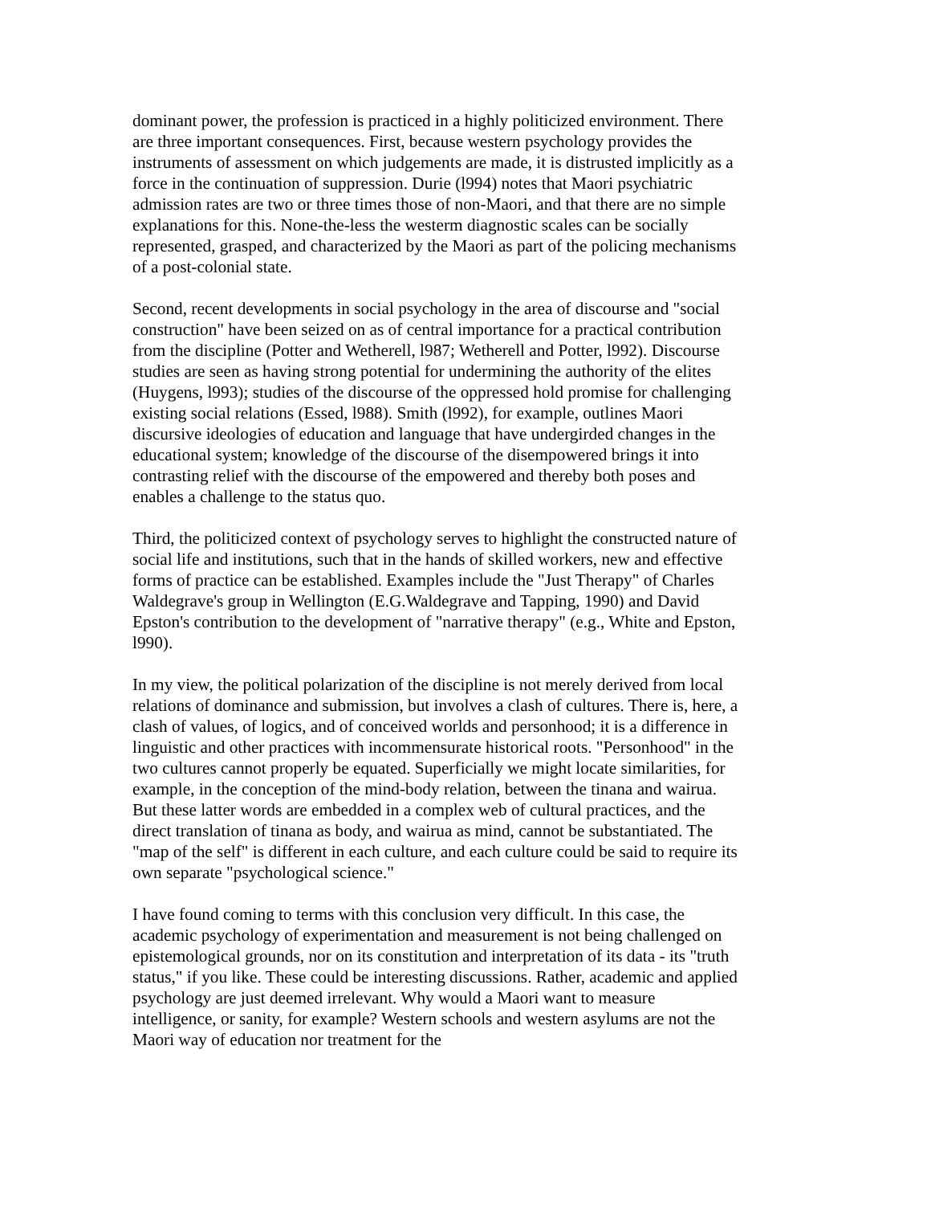dominant power, the profession is practiced in a highly politicized environment. There are three important consequences. First, because western psychology provides the instruments of assessment on which judgements are made, it is distrusted implicitly as a force in the continuation of suppression. Durie (l994) notes that Maori psychiatric admission rates are two or three times those of non-Maori, and that there are no simple explanations for this. None-the-less the westerm diagnostic scales can be socially represented, grasped, and characterized by the Maori as part of the policing mechanisms of a post-colonial state.
Second, recent developments in social psychology in the area of discourse and "social construction" have been seized on as of central importance for a practical contribution from the discipline (Potter and Wetherell, l987; Wetherell and Potter, l992). Discourse studies are seen as having strong potential for undermining the authority of the elites (Huygens, l993); studies of the discourse of the oppressed hold promise for challenging existing social relations (Essed, l988). Smith (l992), for example, outlines Maori discursive ideologies of education and language that have undergirded changes in the educational system; knowledge of the discourse of the disempowered brings it into contrasting relief with the discourse of the empowered and thereby both poses and enables a challenge to the status quo.
Third, the politicized context of psychology serves to highlight the constructed nature of social life and institutions, such that in the hands of skilled workers, new and effective forms of practice can be established. Examples include the "Just Therapy" of Charles Waldegrave's group in Wellington (E.G.Waldegrave and Tapping, 1990) and David Epston's contribution to the development of "narrative therapy" (e.g., White and Epston, l990).
In my view, the political polarization of the discipline is not merely derived from local relations of dominance and submission, but involves a clash of cultures. There is, here, a clash of values, of logics, and of conceived worlds and personhood; it is a difference in linguistic and other practices with incommensurate historical roots. "Personhood" in the two cultures cannot properly be equated. Superficially we might locate similarities, for example, in the conception of the mind-body relation, between the tinana and wairua. But these latter words are embedded in a complex web of cultural practices, and the direct translation of tinana as body, and wairua as mind, cannot be substantiated. The "map of the self" is different in each culture, and each culture could be said to require its own separate "psychological science."
I have found coming to terms with this conclusion very difficult. In this case, the academic psychology of experimentation and measurement is not being challenged on epistemological grounds, nor on its constitution and interpretation of its data - its "truth status," if you like. These could be interesting discussions. Rather, academic and applied psychology are just deemed irrelevant. Why would a Maori want to measure intelligence, or sanity, for example? Western schools and western asylums are not the Maori way of education nor treatment for the